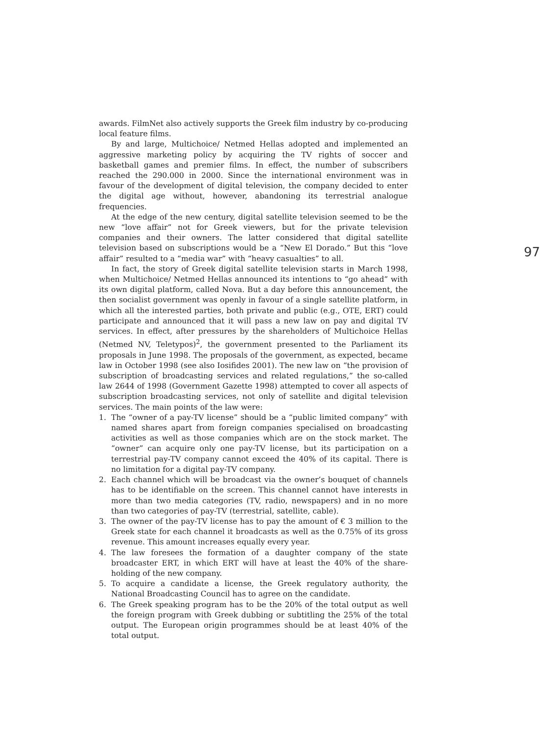awards. FilmNet also actively supports the Greek film industry by co-producing local feature films.
97
By and large, Multichoice/ Netmed Hellas adopted and implemented an aggressive marketing policy by acquiring the TV rights of soccer and basketball games and premier films. In effect, the number of subscribers reached the 290.000 in 2000. Since the international environment was in favour of the development of digital television, the company decided to enter the digital age without, however, abandoning its terrestrial analogue frequencies.
At the edge of the new century, digital satellite television seemed to be the new “love affair” not for Greek viewers, but for the private television companies and their owners. The latter considered that digital satellite television based on subscriptions would be a “New El Dorado.” But this “love affair” resulted to a “media war” with “heavy casualties” to all.
In fact, the story of Greek digital satellite television starts in March 1998, when Multichoice/ Netmed Hellas announced its intentions to “go ahead” with its own digital platform, called Nova. But a day before this announcement, the then socialist government was openly in favour of a single satellite platform, in which all the interested parties, both private and public (e.g., OTE, ERT) could participate and announced that it will pass a new law on pay and digital TV services. In effect, after pressures by the shareholders of Multichoice Hellas (Netmed NV, Teletypos)<sup>2</sup>, the government presented to the Parliament its proposals in June 1998. The proposals of the government, as expected, became law in October 1998 (see also Iosifides 2001). The new law on “the provision of subscription of broadcasting services and related regulations,” the so-called law 2644 of 1998 (Government Gazette 1998) attempted to cover all aspects of subscription broadcasting services, not only of satellite and digital television services. The main points of the law were:
1. The “owner of a pay-TV license” should be a “public limited company” with named shares apart from foreign companies specialised on broadcasting activities as well as those companies which are on the stock market. The “owner” can acquire only one pay-TV license, but its participation on a terrestrial pay-TV company cannot exceed the 40% of its capital. There is no limitation for a digital pay-TV company.
2. Each channel which will be broadcast via the owner’s bouquet of channels has to be identifiable on the screen. This channel cannot have interests in more than two media categories (TV, radio, newspapers) and in no more than two categories of pay-TV (terrestrial, satellite, cable).
3. The owner of the pay-TV license has to pay the amount of € 3 million to the Greek state for each channel it broadcasts as well as the 0.75% of its gross revenue. This amount increases equally every year.
4. The law foresees the formation of a daughter company of the state broadcaster ERT, in which ERT will have at least the 40% of the share-holding of the new company.
5. To acquire a candidate a license, the Greek regulatory authority, the National Broadcasting Council has to agree on the candidate.
6. The Greek speaking program has to be the 20% of the total output as well the foreign program with Greek dubbing or subtitling the 25% of the total output. The European origin programmes should be at least 40% of the total output.